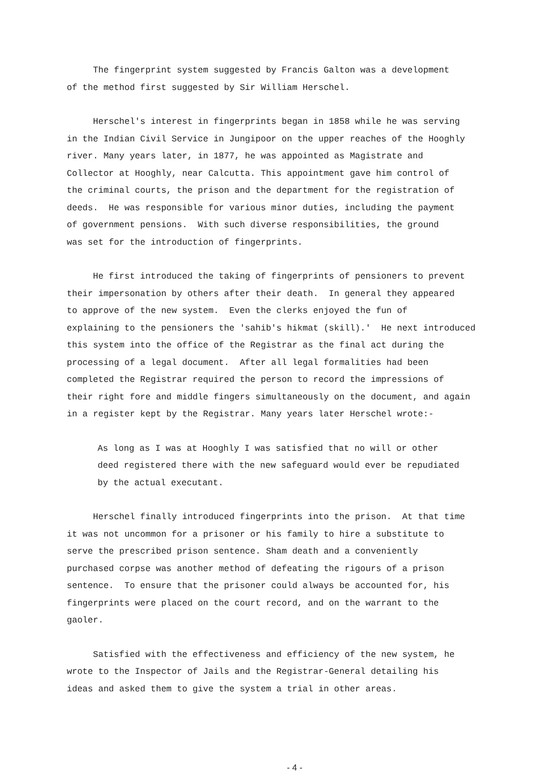The fingerprint system suggested by Francis Galton was a development of the method first suggested by Sir William Herschel.
Herschel's interest in fingerprints began in 1858 while he was serving in the Indian Civil Service in Jungipoor on the upper reaches of the Hooghly river. Many years later, in 1877, he was appointed as Magistrate and Collector at Hooghly, near Calcutta. This appointment gave him control of the criminal courts, the prison and the department for the registration of deeds. He was responsible for various minor duties, including the payment of government pensions. With such diverse responsibilities, the ground was set for the introduction of fingerprints.
He first introduced the taking of fingerprints of pensioners to prevent their impersonation by others after their death. In general they appeared to approve of the new system. Even the clerks enjoyed the fun of explaining to the pensioners the 'sahib's hikmat (skill).' He next introduced this system into the office of the Registrar as the final act during the processing of a legal document. After all legal formalities had been completed the Registrar required the person to record the impressions of their right fore and middle fingers simultaneously on the document, and again in a register kept by the Registrar. Many years later Herschel wrote:-
As long as I was at Hooghly I was satisfied that no will or other deed registered there with the new safeguard would ever be repudiated by the actual executant.
Herschel finally introduced fingerprints into the prison. At that time it was not uncommon for a prisoner or his family to hire a substitute to serve the prescribed prison sentence. Sham death and a conveniently purchased corpse was another method of defeating the rigours of a prison sentence. To ensure that the prisoner could always be accounted for, his fingerprints were placed on the court record, and on the warrant to the gaoler.
Satisfied with the effectiveness and efficiency of the new system, he wrote to the Inspector of Jails and the Registrar-General detailing his ideas and asked them to give the system a trial in other areas.
- 4 -